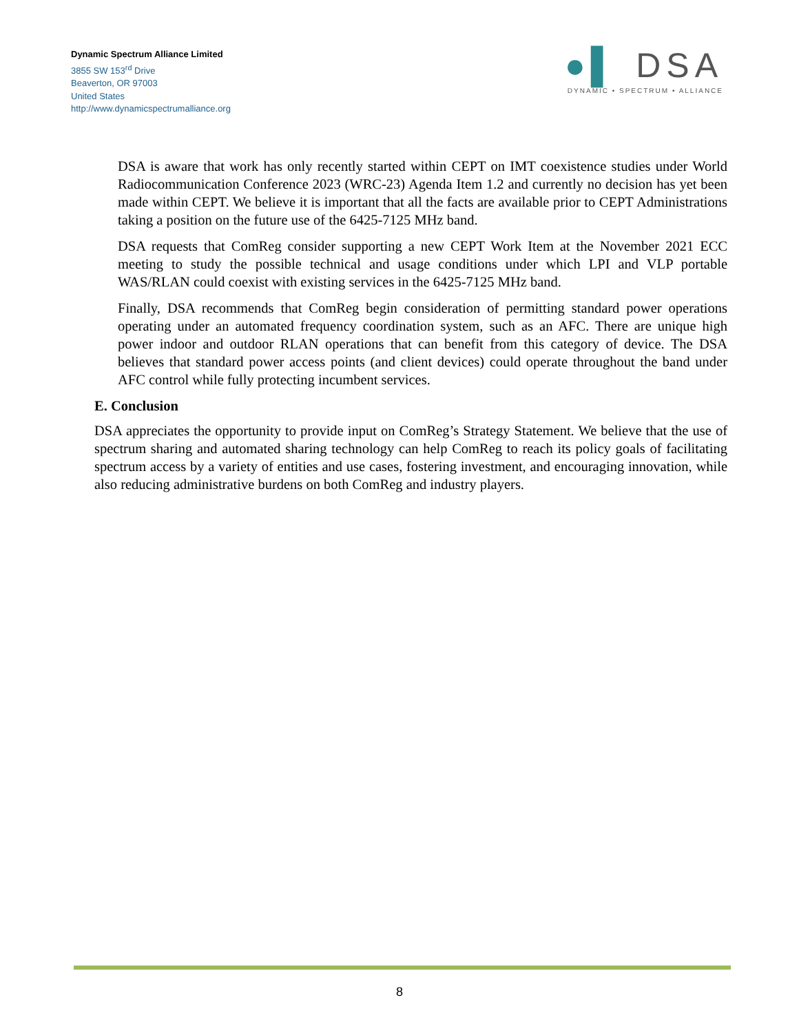Dynamic Spectrum Alliance Limited
3855 SW 153<sup>rd</sup> Drive
Beaverton, OR 97003
United States
http://www.dynamicspectrumalliance.org
●▌ DSA
DYNAMIC • SPECTRUM • ALLIANCE
DSA is aware that work has only recently started within CEPT on IMT coexistence studies under World Radiocommunication Conference 2023 (WRC-23) Agenda Item 1.2 and currently no decision has yet been made within CEPT. We believe it is important that all the facts are available prior to CEPT Administrations taking a position on the future use of the 6425-7125 MHz band.
DSA requests that ComReg consider supporting a new CEPT Work Item at the November 2021 ECC meeting to study the possible technical and usage conditions under which LPI and VLP portable WAS/RLAN could coexist with existing services in the 6425-7125 MHz band.
Finally, DSA recommends that ComReg begin consideration of permitting standard power operations operating under an automated frequency coordination system, such as an AFC. There are unique high power indoor and outdoor RLAN operations that can benefit from this category of device. The DSA believes that standard power access points (and client devices) could operate throughout the band under AFC control while fully protecting incumbent services.
E. Conclusion
DSA appreciates the opportunity to provide input on ComReg’s Strategy Statement. We believe that the use of spectrum sharing and automated sharing technology can help ComReg to reach its policy goals of facilitating spectrum access by a variety of entities and use cases, fostering investment, and encouraging innovation, while also reducing administrative burdens on both ComReg and industry players.
8